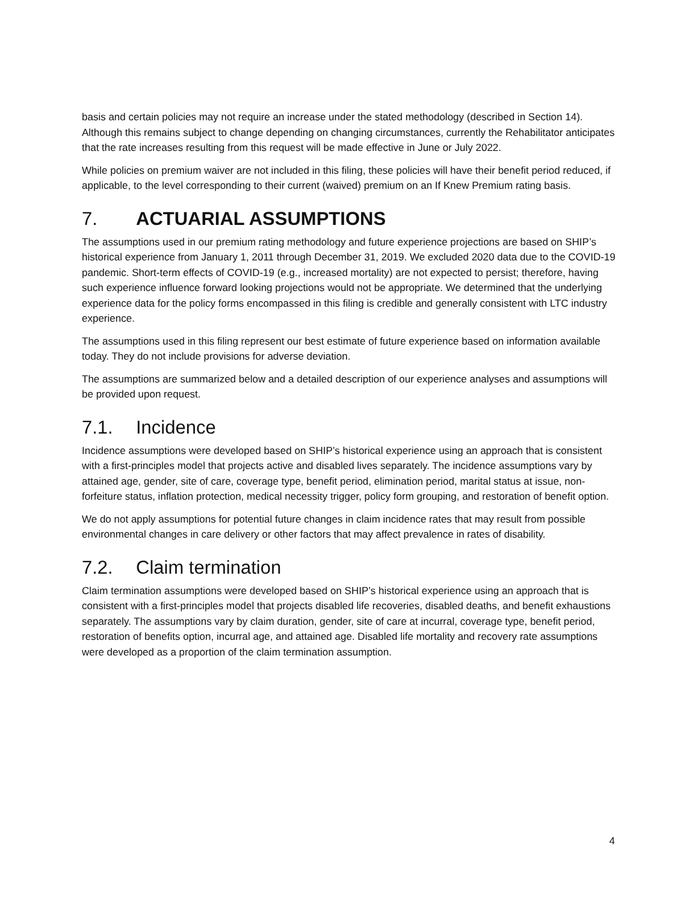basis and certain policies may not require an increase under the stated methodology (described in Section 14). Although this remains subject to change depending on changing circumstances, currently the Rehabilitator anticipates that the rate increases resulting from this request will be made effective in June or July 2022.
While policies on premium waiver are not included in this filing, these policies will have their benefit period reduced, if applicable, to the level corresponding to their current (waived) premium on an If Knew Premium rating basis.
7. ACTUARIAL ASSUMPTIONS
The assumptions used in our premium rating methodology and future experience projections are based on SHIP’s historical experience from January 1, 2011 through December 31, 2019. We excluded 2020 data due to the COVID-19 pandemic. Short-term effects of COVID-19 (e.g., increased mortality) are not expected to persist; therefore, having such experience influence forward looking projections would not be appropriate. We determined that the underlying experience data for the policy forms encompassed in this filing is credible and generally consistent with LTC industry experience.
The assumptions used in this filing represent our best estimate of future experience based on information available today. They do not include provisions for adverse deviation.
The assumptions are summarized below and a detailed description of our experience analyses and assumptions will be provided upon request.
7.1. Incidence
Incidence assumptions were developed based on SHIP’s historical experience using an approach that is consistent with a first-principles model that projects active and disabled lives separately. The incidence assumptions vary by attained age, gender, site of care, coverage type, benefit period, elimination period, marital status at issue, non-forfeiture status, inflation protection, medical necessity trigger, policy form grouping, and restoration of benefit option.
We do not apply assumptions for potential future changes in claim incidence rates that may result from possible environmental changes in care delivery or other factors that may affect prevalence in rates of disability.
7.2. Claim termination
Claim termination assumptions were developed based on SHIP’s historical experience using an approach that is consistent with a first-principles model that projects disabled life recoveries, disabled deaths, and benefit exhaustions separately. The assumptions vary by claim duration, gender, site of care at incurral, coverage type, benefit period, restoration of benefits option, incurral age, and attained age. Disabled life mortality and recovery rate assumptions were developed as a proportion of the claim termination assumption.
4